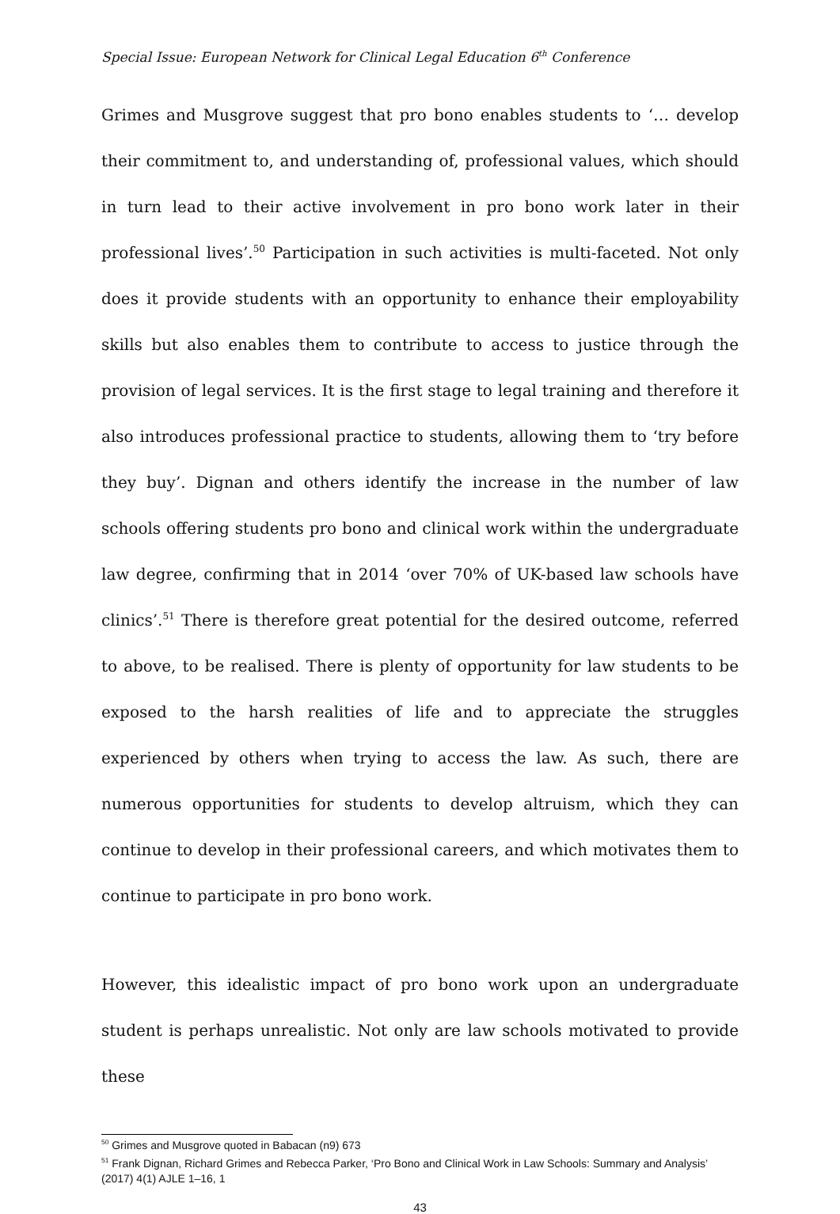Special Issue: European Network for Clinical Legal Education 6<sup>th</sup> Conference
Grimes and Musgrove suggest that pro bono enables students to ‘… develop their commitment to, and understanding of, professional values, which should in turn lead to their active involvement in pro bono work later in their professional lives’.<sup>50</sup> Participation in such activities is multi-faceted. Not only does it provide students with an opportunity to enhance their employability skills but also enables them to contribute to access to justice through the provision of legal services. It is the first stage to legal training and therefore it also introduces professional practice to students, allowing them to ‘try before they buy’. Dignan and others identify the increase in the number of law schools offering students pro bono and clinical work within the undergraduate law degree, confirming that in 2014 ‘over 70% of UK-based law schools have clinics’.<sup>51</sup> There is therefore great potential for the desired outcome, referred to above, to be realised. There is plenty of opportunity for law students to be exposed to the harsh realities of life and to appreciate the struggles experienced by others when trying to access the law. As such, there are numerous opportunities for students to develop altruism, which they can continue to develop in their professional careers, and which motivates them to continue to participate in pro bono work.
However, this idealistic impact of pro bono work upon an undergraduate student is perhaps unrealistic. Not only are law schools motivated to provide these
<sup>50</sup> Grimes and Musgrove quoted in Babacan (n9) 673
<sup>51</sup> Frank Dignan, Richard Grimes and Rebecca Parker, ‘Pro Bono and Clinical Work in Law Schools: Summary and Analysis’ (2017) 4(1) AJLE 1–16, 1
43